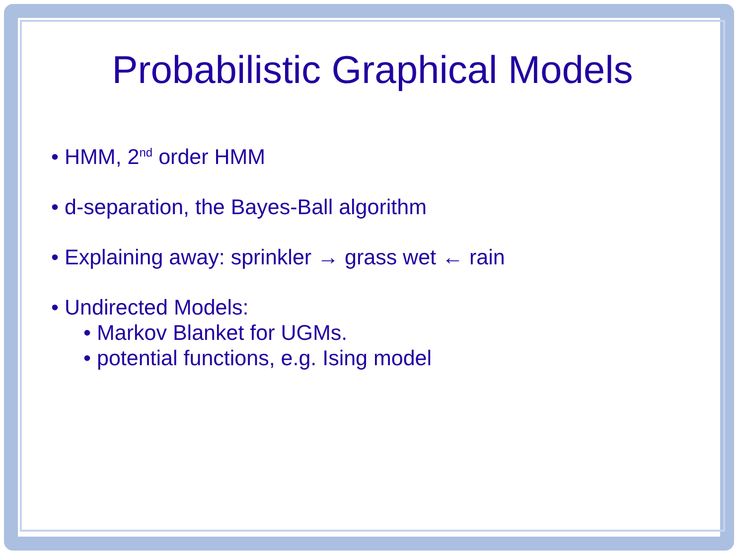Probabilistic Graphical Models
• HMM, 2<sup>nd</sup> order HMM
• d-separation, the Bayes-Ball algorithm
• Explaining away: sprinkler → grass wet ← rain
• Undirected Models:
• Markov Blanket for UGMs.
• potential functions, e.g. Ising model